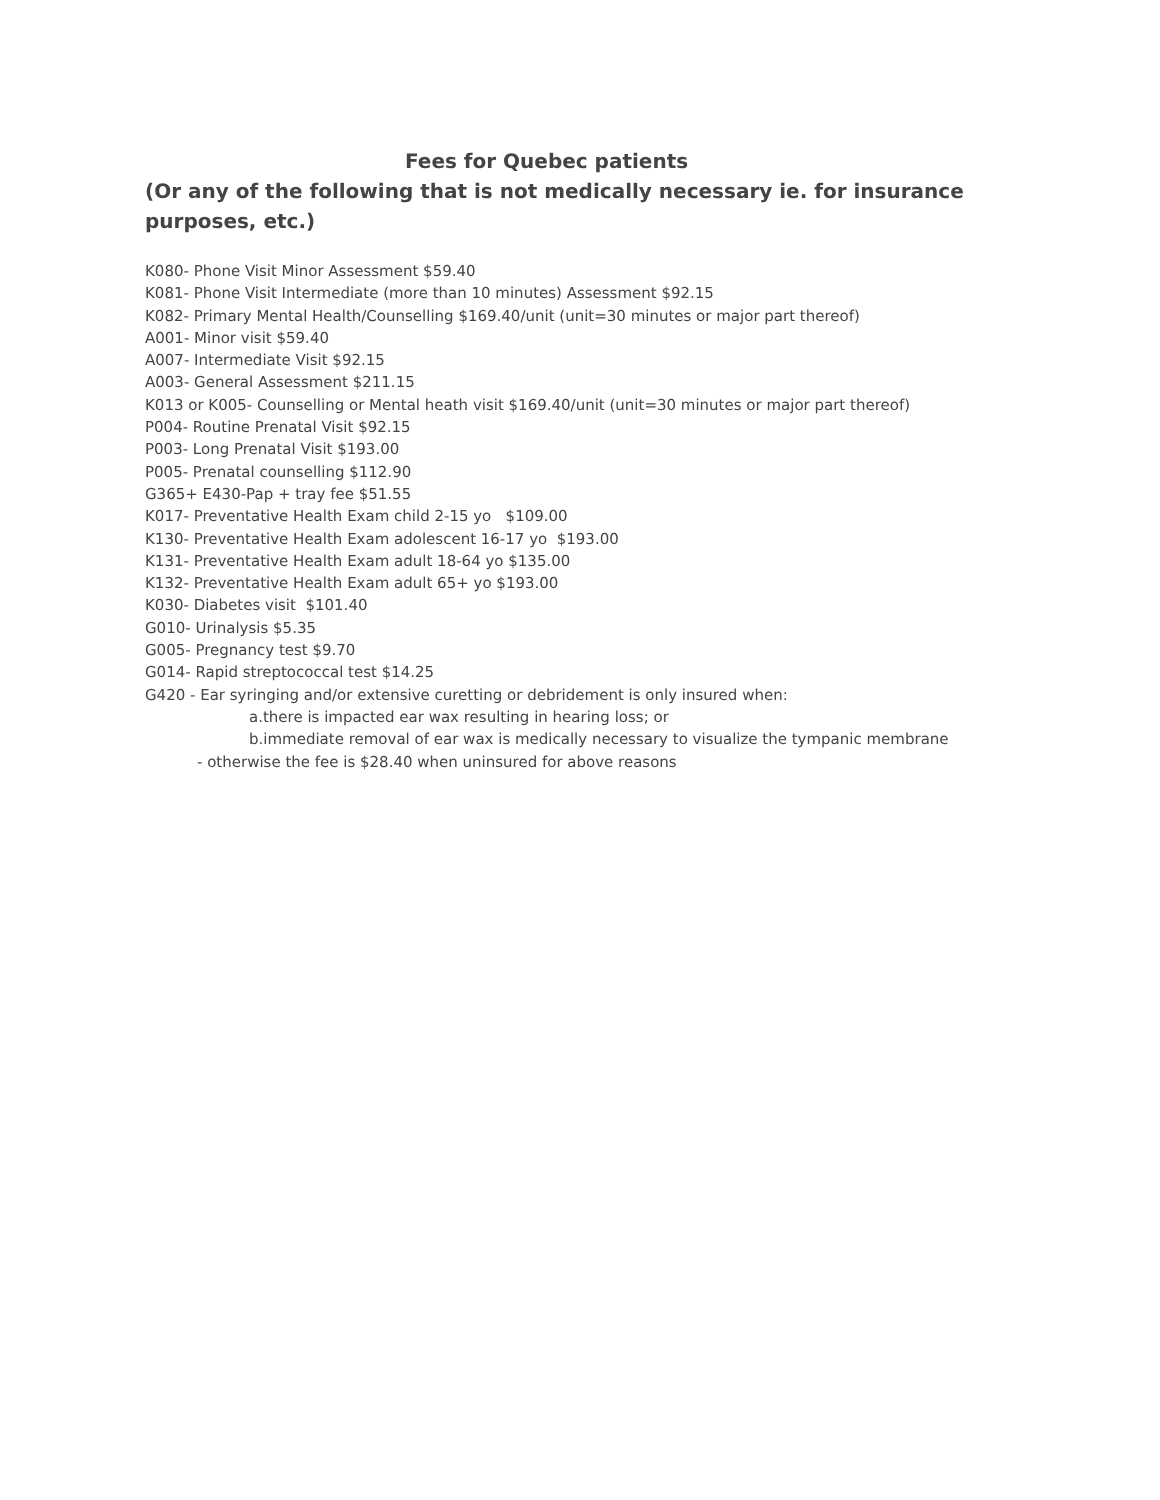Fees for Quebec patients
(Or any of the following that is not medically necessary ie. for insurance purposes, etc.)
K080- Phone Visit Minor Assessment $59.40
K081- Phone Visit Intermediate (more than 10 minutes) Assessment $92.15
K082- Primary Mental Health/Counselling $169.40/unit (unit=30 minutes or major part thereof)
A001- Minor visit $59.40
A007- Intermediate Visit $92.15
A003- General Assessment $211.15
K013 or K005- Counselling or Mental heath visit $169.40/unit (unit=30 minutes or major part thereof)
P004- Routine Prenatal Visit $92.15
P003- Long Prenatal Visit $193.00
P005- Prenatal counselling $112.90
G365+ E430-Pap + tray fee $51.55
K017- Preventative Health Exam child 2-15 yo $109.00
K130- Preventative Health Exam adolescent 16-17 yo $193.00
K131- Preventative Health Exam adult 18-64 yo $135.00
K132- Preventative Health Exam adult 65+ yo $193.00
K030- Diabetes visit $101.40
G010- Urinalysis $5.35
G005- Pregnancy test $9.70
G014- Rapid streptococcal test $14.25
G420 - Ear syringing and/or extensive curetting or debridement is only insured when:
a.there is impacted ear wax resulting in hearing loss; or
b.immediate removal of ear wax is medically necessary to visualize the tympanic membrane
- otherwise the fee is $28.40 when uninsured for above reasons